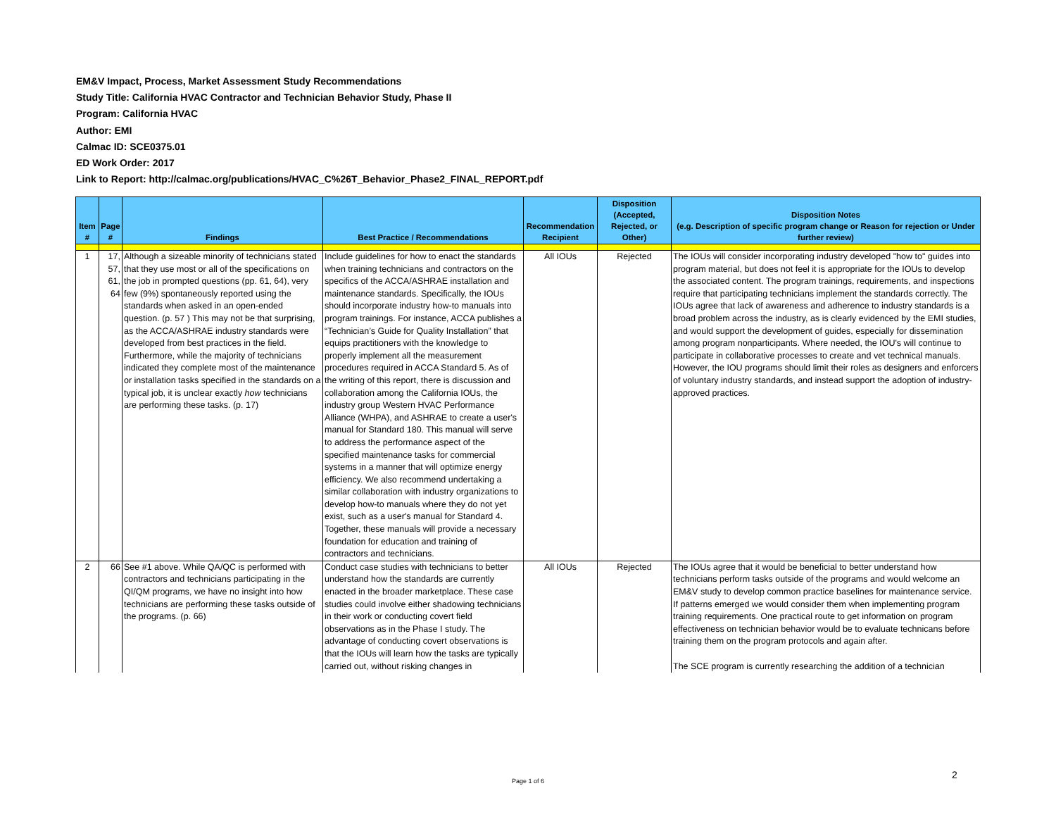EM&V Impact, Process, Market Assessment Study Recommendations
Study Title: California HVAC Contractor and Technician Behavior Study, Phase II
Program: California HVAC
Author: EMI
Calmac ID: SCE0375.01
ED Work Order: 2017
Link to Report: http://calmac.org/publications/HVAC_C%26T_Behavior_Phase2_FINAL_REPORT.pdf
| Item # | Page # | Findings | Best Practice / Recommendations | Recommendation Recipient | Disposition (Accepted, Rejected, or Other) | Disposition Notes (e.g. Description of specific program change or Reason for rejection or Under further review) |
| --- | --- | --- | --- | --- | --- | --- |
| 1 | 17, 57, 61, 64 | Although a sizeable minority of technicians stated that they use most or all of the specifications on the job in prompted questions (pp. 61, 64), very few (9%) spontaneously reported using the standards when asked in an open-ended question. (p. 57 ) This may not be that surprising, as the ACCA/ASHRAE industry standards were developed from best practices in the field. Furthermore, while the majority of technicians indicated they complete most of the maintenance or installation tasks specified in the standards on a typical job, it is unclear exactly how technicians are performing these tasks. (p. 17) | Include guidelines for how to enact the standards when training technicians and contractors on the specifics of the ACCA/ASHRAE installation and maintenance standards. Specifically, the IOUs should incorporate industry how-to manuals into program trainings. For instance, ACCA publishes a “Technician’s Guide for Quality Installation” that equips practitioners with the knowledge to properly implement all the measurement procedures required in ACCA Standard 5. As of the writing of this report, there is discussion and collaboration among the California IOUs, the industry group Western HVAC Performance Alliance (WHPA), and ASHRAE to create a user's manual for Standard 180. This manual will serve to address the performance aspect of the specified maintenance tasks for commercial systems in a manner that will optimize energy efficiency. We also recommend undertaking a similar collaboration with industry organizations to develop how-to manuals where they do not yet exist, such as a user's manual for Standard 4. Together, these manuals will provide a necessary foundation for education and training of contractors and technicians. | All IOUs | Rejected | The IOUs will consider incorporating industry developed "how to" guides into program material, but does not feel it is appropriate for the IOUs to develop the associated content. The program trainings, requirements, and inspections require that participating technicians implement the standards correctly. The IOUs agree that lack of awareness and adherence to industry standards is a broad problem across the industry, as is clearly evidenced by the EMI studies, and would support the development of guides, especially for dissemination among program nonparticipants. Where needed, the IOU's will continue to participate in collaborative processes to create and vet technical manuals. However, the IOU programs should limit their roles as designers and enforcers of voluntary industry standards, and instead support the adoption of industry-approved practices. |
| 2 | 66 | See #1 above. While QA/QC is performed with contractors and technicians participating in the QI/QM programs, we have no insight into how technicians are performing these tasks outside of the programs. (p. 66) | Conduct case studies with technicians to better understand how the standards are currently enacted in the broader marketplace. These case studies could involve either shadowing technicians in their work or conducting covert field observations as in the Phase I study. The advantage of conducting covert observations is that the IOUs will learn how the tasks are typically carried out, without risking changes in | All IOUs | Rejected | The IOUs agree that it would be beneficial to better understand how technicians perform tasks outside of the programs and would welcome an EM&V study to develop common practice baselines for maintenance service. If patterns emerged we would consider them when implementing program training requirements. One practical route to get information on program effectiveness on technician behavior would be to evaluate technicans before training them on the program protocols and again after. The SCE program is currently researching the addition of a technician |
Page 1 of 6
2